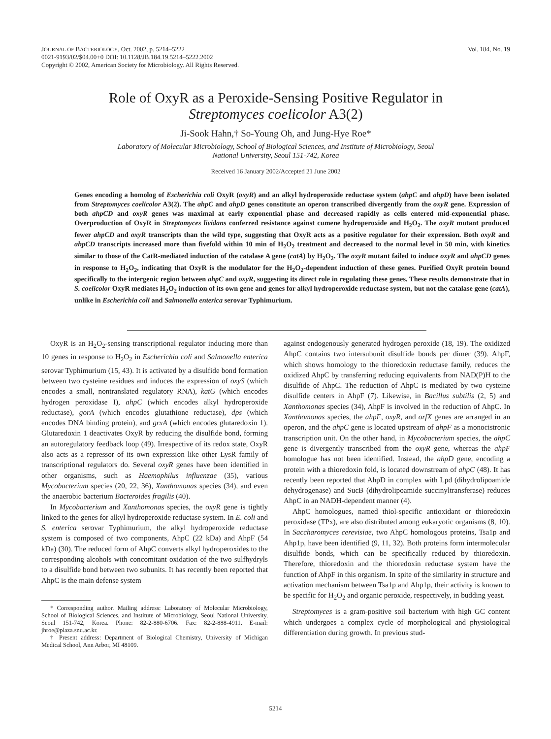Vol. 184, No. 19 JOURNAL OF BACTERIOLOGY, Oct. 2002, p. 5214–5222
0021-9193/02/$04.00+0 DOI: 10.1128/JB.184.19.5214–5222.2002
Copyright © 2002, American Society for Microbiology. All Rights Reserved.
Role of OxyR as a Peroxide-Sensing Positive Regulator in
Streptomyces coelicolor A3(2)
Ji-Sook Hahn,† So-Young Oh, and Jung-Hye Roe*
Laboratory of Molecular Microbiology, School of Biological Sciences, and Institute of Microbiology, Seoul
National University, Seoul 151-742, Korea
Received 16 January 2002/Accepted 21 June 2002
Genes encoding a homolog of Escherichia coli OxyR (oxyR) and an alkyl hydroperoxide reductase system (ahpC and ahpD) have been isolated from Streptomyces coelicolor A3(2). The ahpC and ahpD genes constitute an operon transcribed divergently from the oxyR gene. Expression of both ahpCD and oxyR genes was maximal at early exponential phase and decreased rapidly as cells entered mid-exponential phase. Overproduction of OxyR in Streptomyces lividans conferred resistance against cumene hydroperoxide and H<sub>2</sub>O<sub>2</sub>. The oxyR mutant produced fewer ahpCD and oxyR transcripts than the wild type, suggesting that OxyR acts as a positive regulator for their expression. Both oxyR and ahpCD transcripts increased more than fivefold within 10 min of H<sub>2</sub>O<sub>2</sub> treatment and decreased to the normal level in 50 min, with kinetics similar to those of the CatR-mediated induction of the catalase A gene (catA) by H<sub>2</sub>O<sub>2</sub>. The oxyR mutant failed to induce oxyR and ahpCD genes in response to H<sub>2</sub>O<sub>2</sub>, indicating that OxyR is the modulator for the H<sub>2</sub>O<sub>2</sub>-dependent induction of these genes. Purified OxyR protein bound specifically to the intergenic region between ahpC and oxyR, suggesting its direct role in regulating these genes. These results demonstrate that in S. coelicolor OxyR mediates H<sub>2</sub>O<sub>2</sub> induction of its own gene and genes for alkyl hydroperoxide reductase system, but not the catalase gene (catA), unlike in Escherichia coli and Salmonella enterica serovar Typhimurium.
OxyR is an H<sub>2</sub>O<sub>2</sub>-sensing transcriptional regulator inducing more than 10 genes in response to H<sub>2</sub>O<sub>2</sub> in Escherichia coli and Salmonella enterica serovar Typhimurium (15, 43). It is activated by a disulfide bond formation between two cysteine residues and induces the expression of oxyS (which encodes a small, nontranslated regulatory RNA), katG (which encodes hydrogen peroxidase I), ahpC (which encodes alkyl hydroperoxide reductase), gorA (which encodes glutathione reductase), dps (which encodes DNA binding protein), and grxA (which encodes glutaredoxin 1). Glutaredoxin 1 deactivates OxyR by reducing the disulfide bond, forming an autoregulatory feedback loop (49). Irrespective of its redox state, OxyR also acts as a repressor of its own expression like other LysR family of transcriptional regulators do. Several oxyR genes have been identified in other organisms, such as Haemophilus influenzae (35), various Mycobacterium species (20, 22, 36), Xanthomonas species (34), and even the anaerobic bacterium Bacteroides fragilis (40).
In Mycobacterium and Xanthomonas species, the oxyR gene is tightly linked to the genes for alkyl hydroperoxide reductase system. In E. coli and S. enterica serovar Typhimurium, the alkyl hydroperoxide reductase system is composed of two components, AhpC (22 kDa) and AhpF (54 kDa) (30). The reduced form of AhpC converts alkyl hydroperoxides to the corresponding alcohols with concomitant oxidation of the two sulfhydryls to a disulfide bond between two subunits. It has recently been reported that AhpC is the main defense system
* Corresponding author. Mailing address: Laboratory of Molecular Microbiology, School of Biological Sciences, and Institute of Microbiology, Seoul National University, Seoul 151-742, Korea. Phone: 82-2-880-6706. Fax: 82-2-888-4911. E-mail: jhroe@plaza.snu.ac.kr.
† Present address: Department of Biological Chemistry, University of Michigan Medical School, Ann Arbor, MI 48109.
against endogenously generated hydrogen peroxide (18, 19). The oxidized AhpC contains two intersubunit disulfide bonds per dimer (39). AhpF, which shows homology to the thioredoxin reductase family, reduces the oxidized AhpC by transferring reducing equivalents from NAD(P)H to the disulfide of AhpC. The reduction of AhpC is mediated by two cysteine disulfide centers in AhpF (7). Likewise, in Bacillus subtilis (2, 5) and Xanthomonas species (34), AhpF is involved in the reduction of AhpC. In Xanthomonas species, the ahpF, oxyR, and orfX genes are arranged in an operon, and the ahpC gene is located upstream of ahpF as a monocistronic transcription unit. On the other hand, in Mycobacterium species, the ahpC gene is divergently transcribed from the oxyR gene, whereas the ahpF homologue has not been identified. Instead, the ahpD gene, encoding a protein with a thioredoxin fold, is located downstream of ahpC (48). It has recently been reported that AhpD in complex with Lpd (dihydrolipoamide dehydrogenase) and SucB (dihydrolipoamide succinyltransferase) reduces AhpC in an NADH-dependent manner (4).
AhpC homologues, named thiol-specific antioxidant or thioredoxin peroxidase (TPx), are also distributed among eukaryotic organisms (8, 10). In Saccharomyces cerevisiae, two AhpC homologous proteins, Tsa1p and Ahp1p, have been identified (9, 11, 32). Both proteins form intermolecular disulfide bonds, which can be specifically reduced by thioredoxin. Therefore, thioredoxin and the thioredoxin reductase system have the function of AhpF in this organism. In spite of the similarity in structure and activation mechanism between Tsa1p and Ahp1p, their activity is known to be specific for H<sub>2</sub>O<sub>2</sub> and organic peroxide, respectively, in budding yeast.
Streptomyces is a gram-positive soil bacterium with high GC content which undergoes a complex cycle of morphological and physiological differentiation during growth. In previous stud-
5214